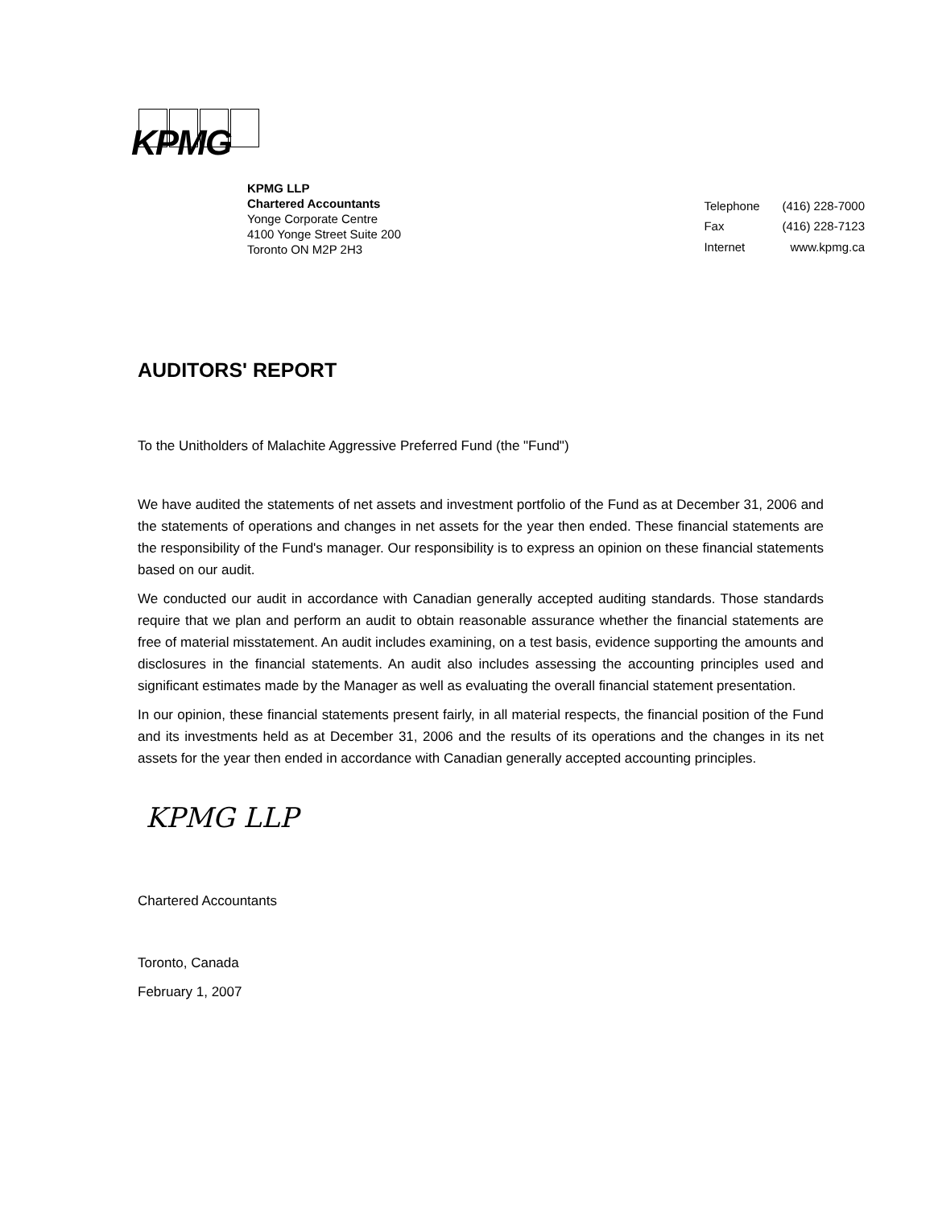KPMG
KPMG LLP
Chartered Accountants
Yonge Corporate Centre
4100 Yonge Street Suite 200
Toronto ON M2P 2H3
| Telephone | (416) 228-7000 |
| Fax | (416) 228-7123 |
| Internet | www.kpmg.ca |
AUDITORS' REPORT
To the Unitholders of Malachite Aggressive Preferred Fund (the "Fund")
We have audited the statements of net assets and investment portfolio of the Fund as at December 31, 2006 and the statements of operations and changes in net assets for the year then ended. These financial statements are the responsibility of the Fund's manager. Our responsibility is to express an opinion on these financial statements based on our audit.
We conducted our audit in accordance with Canadian generally accepted auditing standards. Those standards require that we plan and perform an audit to obtain reasonable assurance whether the financial statements are free of material misstatement. An audit includes examining, on a test basis, evidence supporting the amounts and disclosures in the financial statements. An audit also includes assessing the accounting principles used and significant estimates made by the Manager as well as evaluating the overall financial statement presentation.
In our opinion, these financial statements present fairly, in all material respects, the financial position of the Fund and its investments held as at December 31, 2006 and the results of its operations and the changes in its net assets for the year then ended in accordance with Canadian generally accepted accounting principles.
KPMG LLP
Chartered Accountants
Toronto, Canada
February 1, 2007